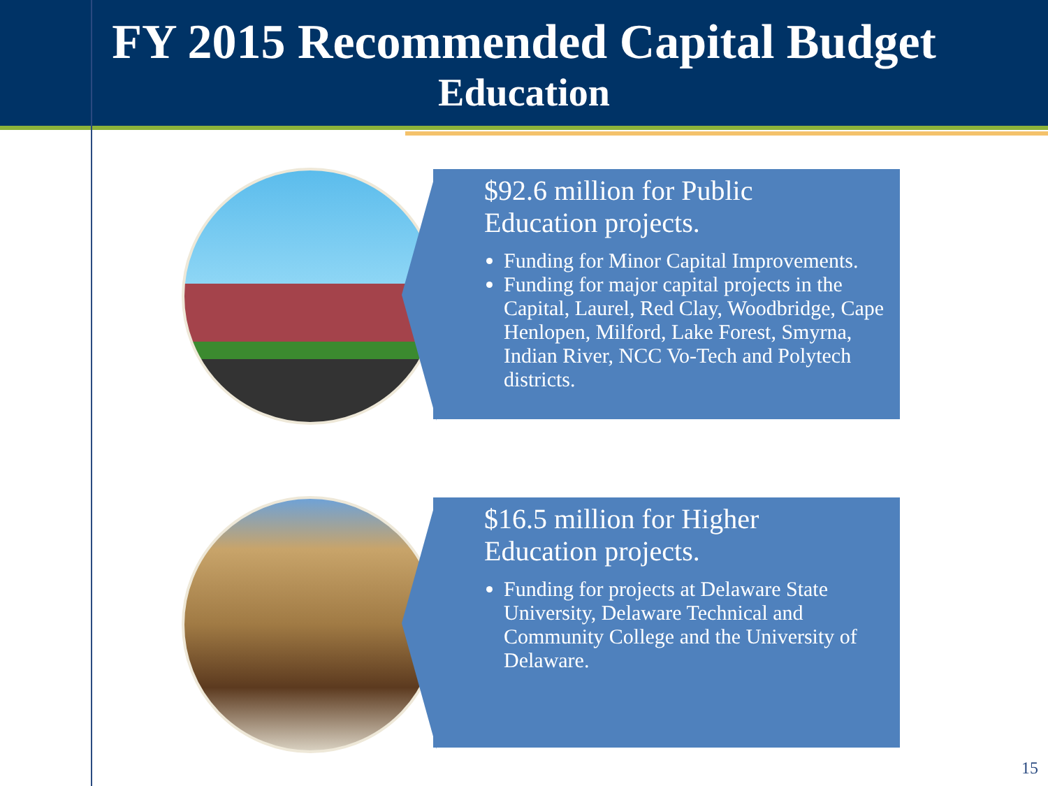FY 2015 Recommended Capital Budget
Education
$92.6 million for Public
Education projects.
Funding for Minor Capital Improvements.
Funding for major capital projects in the Capital, Laurel, Red Clay, Woodbridge, Cape Henlopen, Milford, Lake Forest, Smyrna, Indian River, NCC Vo-Tech and Polytech districts.
$16.5 million for Higher
Education projects.
Funding for projects at Delaware State University, Delaware Technical and Community College and the University of Delaware.
15